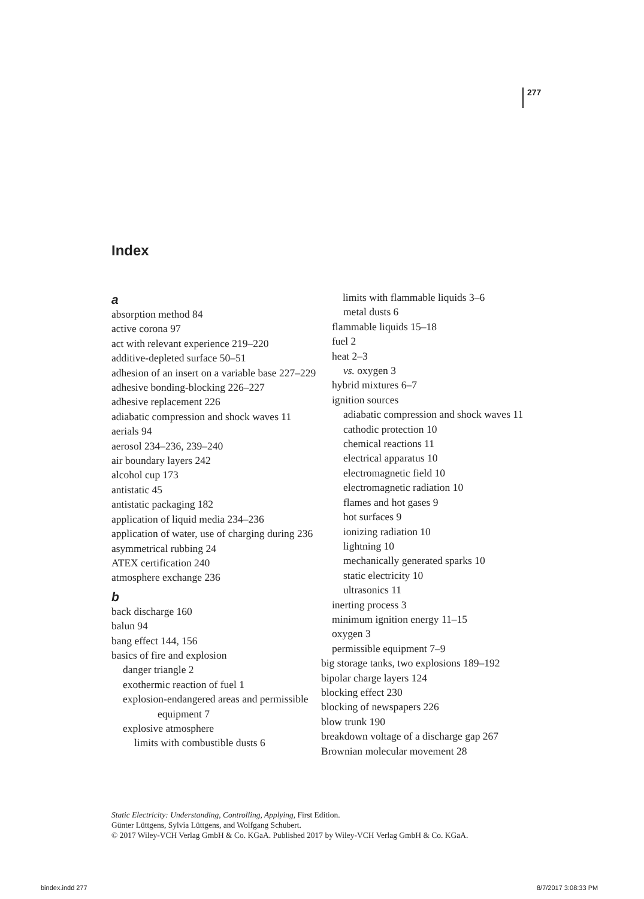277
Index
a
absorption method 84
active corona 97
act with relevant experience 219–220
additive-depleted surface 50–51
adhesion of an insert on a variable base 227–229
adhesive bonding-blocking 226–227
adhesive replacement 226
adiabatic compression and shock waves 11
aerials 94
aerosol 234–236, 239–240
air boundary layers 242
alcohol cup 173
antistatic 45
antistatic packaging 182
application of liquid media 234–236
application of water, use of charging during 236
asymmetrical rubbing 24
ATEX certification 240
atmosphere exchange 236
b
back discharge 160
balun 94
bang effect 144, 156
basics of fire and explosion
danger triangle 2
exothermic reaction of fuel 1
explosion-endangered areas and permissible equipment 7
explosive atmosphere
limits with combustible dusts 6
limits with flammable liquids 3–6
metal dusts 6
flammable liquids 15–18
fuel 2
heat 2–3
vs. oxygen 3
hybrid mixtures 6–7
ignition sources
adiabatic compression and shock waves 11
cathodic protection 10
chemical reactions 11
electrical apparatus 10
electromagnetic field 10
electromagnetic radiation 10
flames and hot gases 9
hot surfaces 9
ionizing radiation 10
lightning 10
mechanically generated sparks 10
static electricity 10
ultrasonics 11
inerting process 3
minimum ignition energy 11–15
oxygen 3
permissible equipment 7–9
big storage tanks, two explosions 189–192
bipolar charge layers 124
blocking effect 230
blocking of newspapers 226
blow trunk 190
breakdown voltage of a discharge gap 267
Brownian molecular movement 28
Static Electricity: Understanding, Controlling, Applying, First Edition.
Günter Lüttgens, Sylvia Lüttgens, and Wolfgang Schubert.
© 2017 Wiley-VCH Verlag GmbH & Co. KGaA. Published 2017 by Wiley-VCH Verlag GmbH & Co. KGaA.
bindex.indd 277 8/7/2017 3:08:33 PM